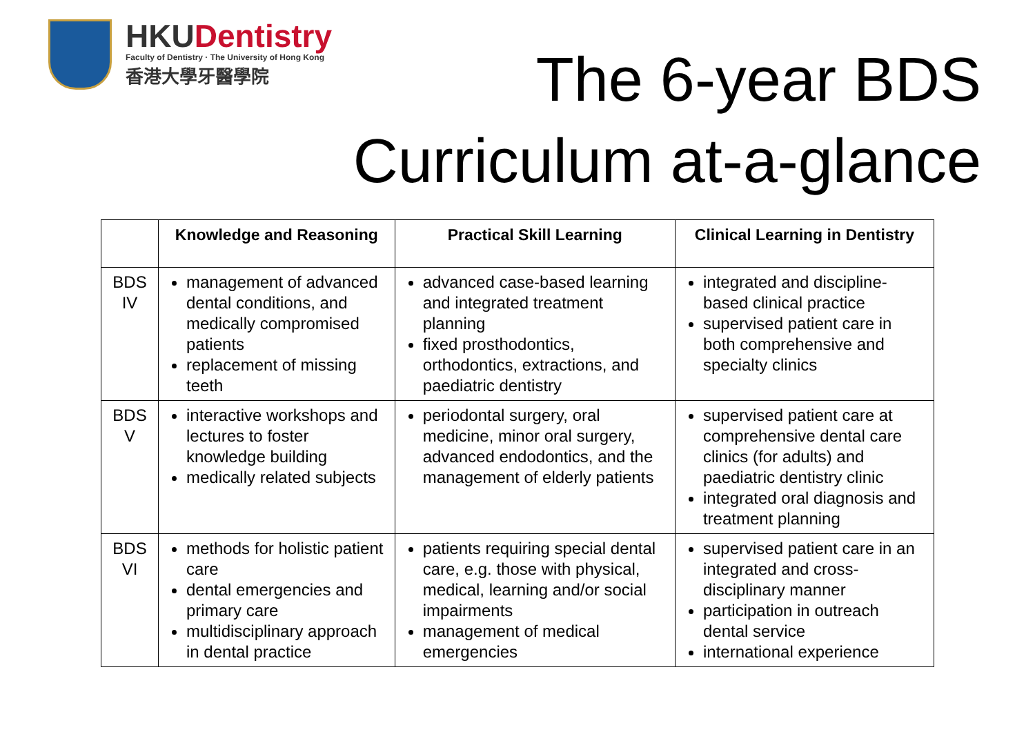HKUDentistry
Faculty of Dentistry · The University of Hong Kong
香港大學牙醫學院
The 6-year BDS
Curriculum at-a-glance
| | Knowledge and Reasoning | Practical Skill Learning | Clinical Learning in Dentistry |
| --- | --- | --- | --- |
| BDS IV | management of advanced dental conditions, and medically compromised patients replacement of missing teeth | advanced case-based learning and integrated treatment planning fixed prosthodontics, orthodontics, extractions, and paediatric dentistry | integrated and discipline-based clinical practice supervised patient care in both comprehensive and specialty clinics |
| BDS V | interactive workshops and lectures to foster knowledge building medically related subjects | periodontal surgery, oral medicine, minor oral surgery, advanced endodontics, and the management of elderly patients | supervised patient care at comprehensive dental care clinics (for adults) and paediatric dentistry clinic integrated oral diagnosis and treatment planning |
| BDS VI | methods for holistic patient care dental emergencies and primary care multidisciplinary approach in dental practice | patients requiring special dental care, e.g. those with physical, medical, learning and/or social impairments management of medical emergencies | supervised patient care in an integrated and cross-disciplinary manner participation in outreach dental service international experience |